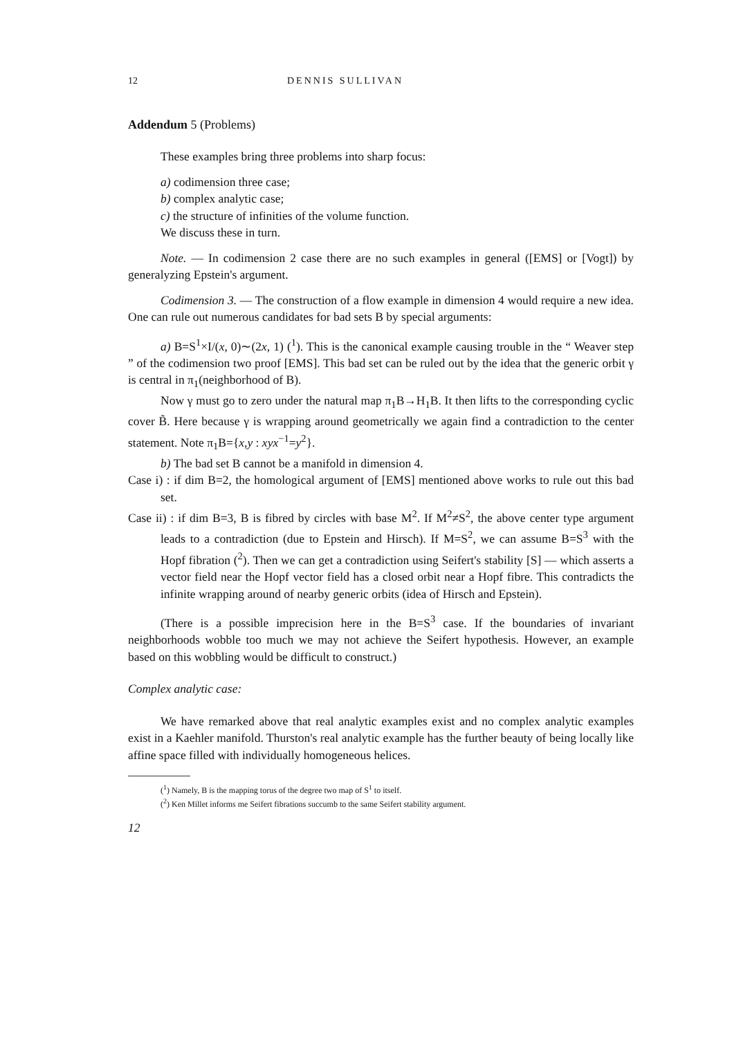12 DENNIS SULLIVAN
Addendum 5 (Problems)
These examples bring three problems into sharp focus:
a) codimension three case;
b) complex analytic case;
c) the structure of infinities of the volume function.
We discuss these in turn.
Note. — In codimension 2 case there are no such examples in general ([EMS] or [Vogt]) by generalyzing Epstein's argument.
Codimension 3. — The construction of a flow example in dimension 4 would require a new idea. One can rule out numerous candidates for bad sets B by special arguments:
a) B=S<sup>1</sup>×I/(x, 0)∼(2x, 1) (<sup>1</sup>). This is the canonical example causing trouble in the “ Weaver step ” of the codimension two proof [EMS]. This bad set can be ruled out by the idea that the generic orbit γ is central in π<sub>1</sub>(neighborhood of B).
Now γ must go to zero under the natural map π<sub>1</sub>B→H<sub>1</sub>B. It then lifts to the corresponding cyclic cover B̃. Here because γ is wrapping around geometrically we again find a contradiction to the center statement. Note π<sub>1</sub>B={x,y : xyx<sup>−1</sup>=y<sup>2</sup>}.
b) The bad set B cannot be a manifold in dimension 4.
Case i) : if dim B=2, the homological argument of [EMS] mentioned above works to rule out this bad set.
Case ii) : if dim B=3, B is fibred by circles with base M<sup>2</sup>. If M<sup>2</sup>≠S<sup>2</sup>, the above center type argument leads to a contradiction (due to Epstein and Hirsch). If M=S<sup>2</sup>, we can assume B=S<sup>3</sup> with the Hopf fibration (<sup>2</sup>). Then we can get a contradiction using Seifert's stability [S] — which asserts a vector field near the Hopf vector field has a closed orbit near a Hopf fibre. This contradicts the infinite wrapping around of nearby generic orbits (idea of Hirsch and Epstein).
(There is a possible imprecision here in the B=S<sup>3</sup> case. If the boundaries of invariant neighborhoods wobble too much we may not achieve the Seifert hypothesis. However, an example based on this wobbling would be difficult to construct.)
Complex analytic case:
We have remarked above that real analytic examples exist and no complex analytic examples exist in a Kaehler manifold. Thurston's real analytic example has the further beauty of being locally like affine space filled with individually homogeneous helices.
(<sup>1</sup>) Namely, B is the mapping torus of the degree two map of S<sup>1</sup> to itself.
(<sup>2</sup>) Ken Millet informs me Seifert fibrations succumb to the same Seifert stability argument.
12